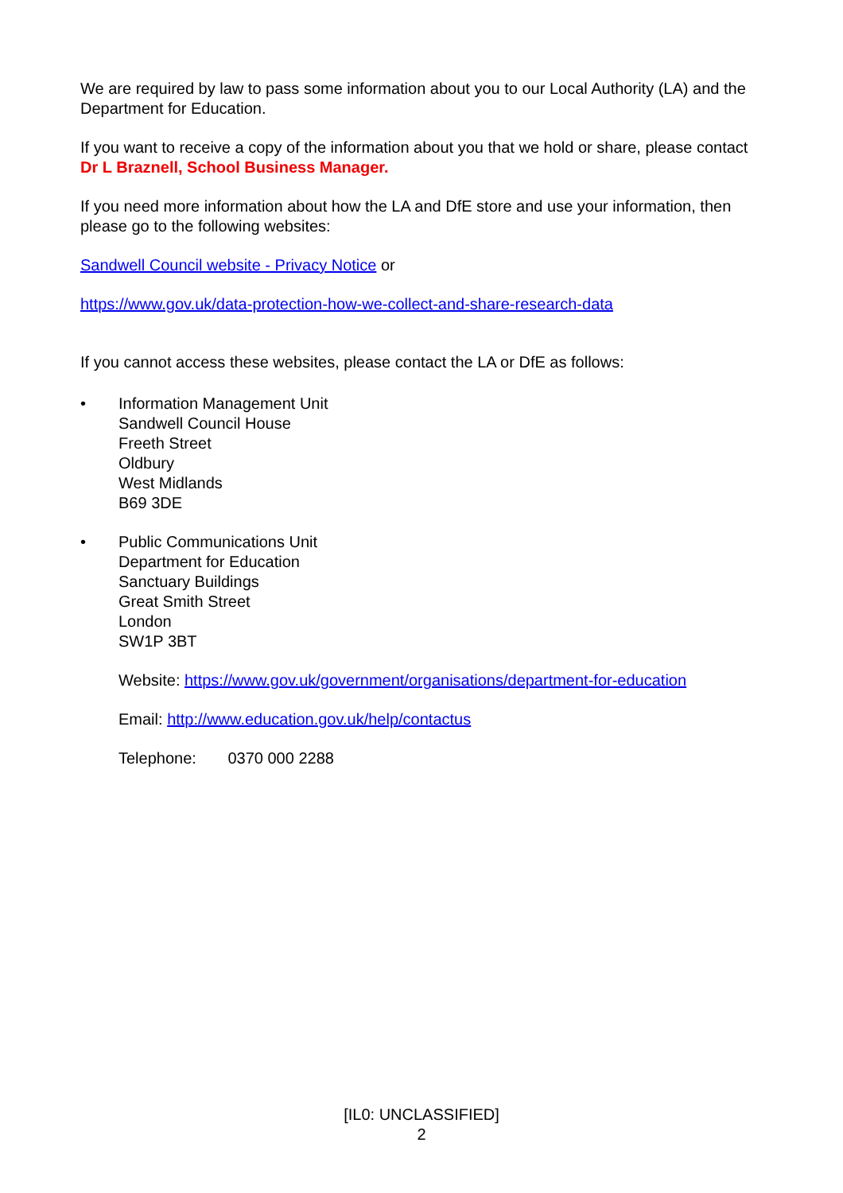We are required by law to pass some information about you to our Local Authority (LA) and the Department for Education.
If you want to receive a copy of the information about you that we hold or share, please contact Dr L Braznell, School Business Manager.
If you need more information about how the LA and DfE store and use your information, then please go to the following websites:
Sandwell Council website - Privacy Notice or
https://www.gov.uk/data-protection-how-we-collect-and-share-research-data
If you cannot access these websites, please contact the LA or DfE as follows:
• Information Management Unit
Sandwell Council House
Freeth Street
Oldbury
West Midlands
B69 3DE
• Public Communications Unit
Department for Education
Sanctuary Buildings
Great Smith Street
London
SW1P 3BT
Website: https://www.gov.uk/government/organisations/department-for-education
Email: http://www.education.gov.uk/help/contactus
Telephone: 0370 000 2288
[IL0: UNCLASSIFIED]
2